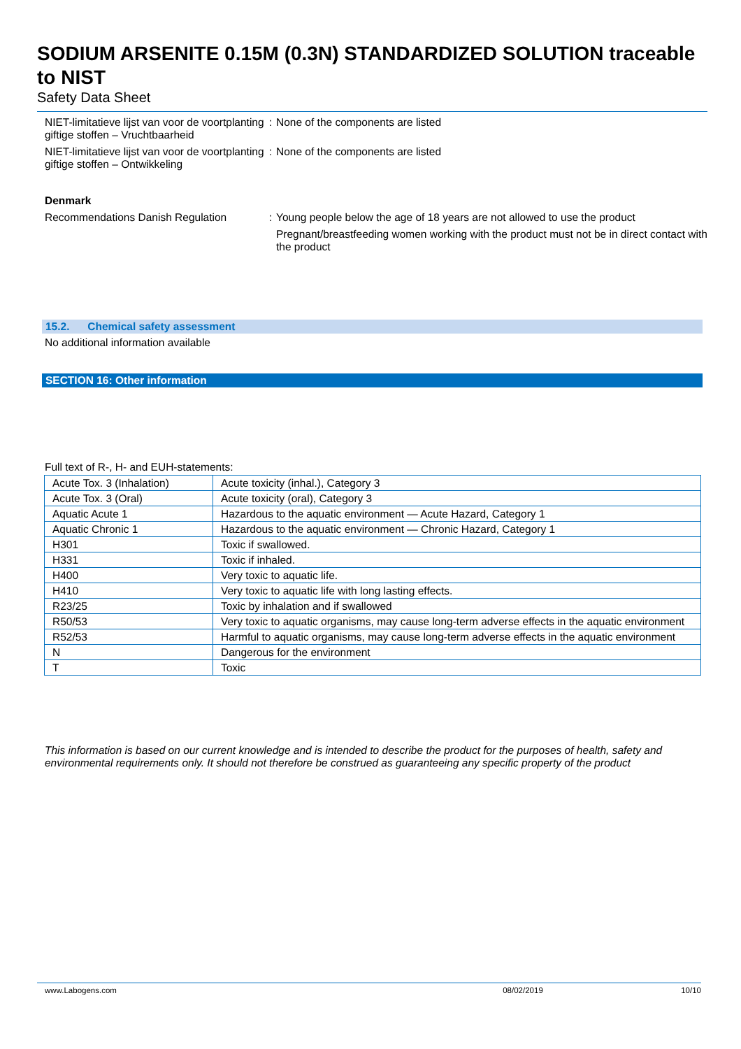SODIUM ARSENITE 0.15M (0.3N) STANDARDIZED SOLUTION traceable to NIST
Safety Data Sheet
NIET-limitatieve lijst van voor de voortplanting giftige stoffen – Vruchtbaarheid
: None of the components are listed
NIET-limitatieve lijst van voor de voortplanting giftige stoffen – Ontwikkeling
: None of the components are listed
Denmark
Recommendations Danish Regulation : Young people below the age of 18 years are not allowed to use the product
Pregnant/breastfeeding women working with the product must not be in direct contact with the product
15.2. Chemical safety assessment
No additional information available
SECTION 16: Other information
Full text of R-, H- and EUH-statements:
| Acute Tox. 3 (Inhalation) | Acute toxicity (inhal.), Category 3 |
| Acute Tox. 3 (Oral) | Acute toxicity (oral), Category 3 |
| Aquatic Acute 1 | Hazardous to the aquatic environment — Acute Hazard, Category 1 |
| Aquatic Chronic 1 | Hazardous to the aquatic environment — Chronic Hazard, Category 1 |
| H301 | Toxic if swallowed. |
| H331 | Toxic if inhaled. |
| H400 | Very toxic to aquatic life. |
| H410 | Very toxic to aquatic life with long lasting effects. |
| R23/25 | Toxic by inhalation and if swallowed |
| R50/53 | Very toxic to aquatic organisms, may cause long-term adverse effects in the aquatic environment |
| R52/53 | Harmful to aquatic organisms, may cause long-term adverse effects in the aquatic environment |
| N | Dangerous for the environment |
| T | Toxic |
This information is based on our current knowledge and is intended to describe the product for the purposes of health, safety and environmental requirements only. It should not therefore be construed as guaranteeing any specific property of the product
www.Labogens.com 08/02/2019 10/10